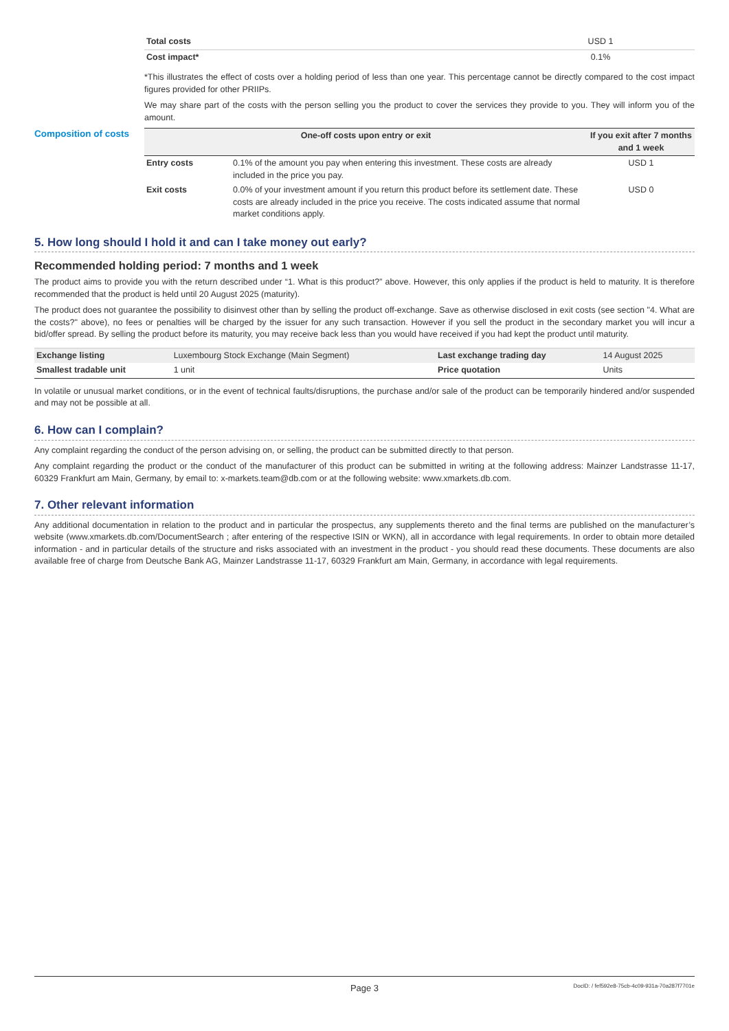| Total costs | USD 1 |
| Cost impact* | 0.1% |
*This illustrates the effect of costs over a holding period of less than one year. This percentage cannot be directly compared to the cost impact figures provided for other PRIIPs.
We may share part of the costs with the person selling you the product to cover the services they provide to you. They will inform you of the amount.
Composition of costs
| One-off costs upon entry or exit | | If you exit after 7 months and 1 week |
| --- | --- | --- |
| Entry costs | 0.1% of the amount you pay when entering this investment. These costs are already included in the price you pay. | USD 1 |
| Exit costs | 0.0% of your investment amount if you return this product before its settlement date. These costs are already included in the price you receive. The costs indicated assume that normal market conditions apply. | USD 0 |
5. How long should I hold it and can I take money out early?
Recommended holding period: 7 months and 1 week
The product aims to provide you with the return described under “1. What is this product?” above. However, this only applies if the product is held to maturity. It is therefore recommended that the product is held until 20 August 2025 (maturity).
The product does not guarantee the possibility to disinvest other than by selling the product off-exchange. Save as otherwise disclosed in exit costs (see section "4. What are the costs?" above), no fees or penalties will be charged by the issuer for any such transaction. However if you sell the product in the secondary market you will incur a bid/offer spread. By selling the product before its maturity, you may receive back less than you would have received if you had kept the product until maturity.
| Exchange listing | Luxembourg Stock Exchange (Main Segment) | Last exchange trading day | 14 August 2025 |
| Smallest tradable unit | 1 unit | Price quotation | Units |
In volatile or unusual market conditions, or in the event of technical faults/disruptions, the purchase and/or sale of the product can be temporarily hindered and/or suspended and may not be possible at all.
6. How can I complain?
Any complaint regarding the conduct of the person advising on, or selling, the product can be submitted directly to that person.
Any complaint regarding the product or the conduct of the manufacturer of this product can be submitted in writing at the following address: Mainzer Landstrasse 11-17, 60329 Frankfurt am Main, Germany, by email to: x-markets.team@db.com or at the following website: www.xmarkets.db.com.
7. Other relevant information
Any additional documentation in relation to the product and in particular the prospectus, any supplements thereto and the final terms are published on the manufacturer’s website (www.xmarkets.db.com/DocumentSearch ; after entering of the respective ISIN or WKN), all in accordance with legal requirements. In order to obtain more detailed information - and in particular details of the structure and risks associated with an investment in the product - you should read these documents. These documents are also available free of charge from Deutsche Bank AG, Mainzer Landstrasse 11-17, 60329 Frankfurt am Main, Germany, in accordance with legal requirements.
Page 3 DocID: / fef592e8-75cb-4c09-931a-70a287f7701e